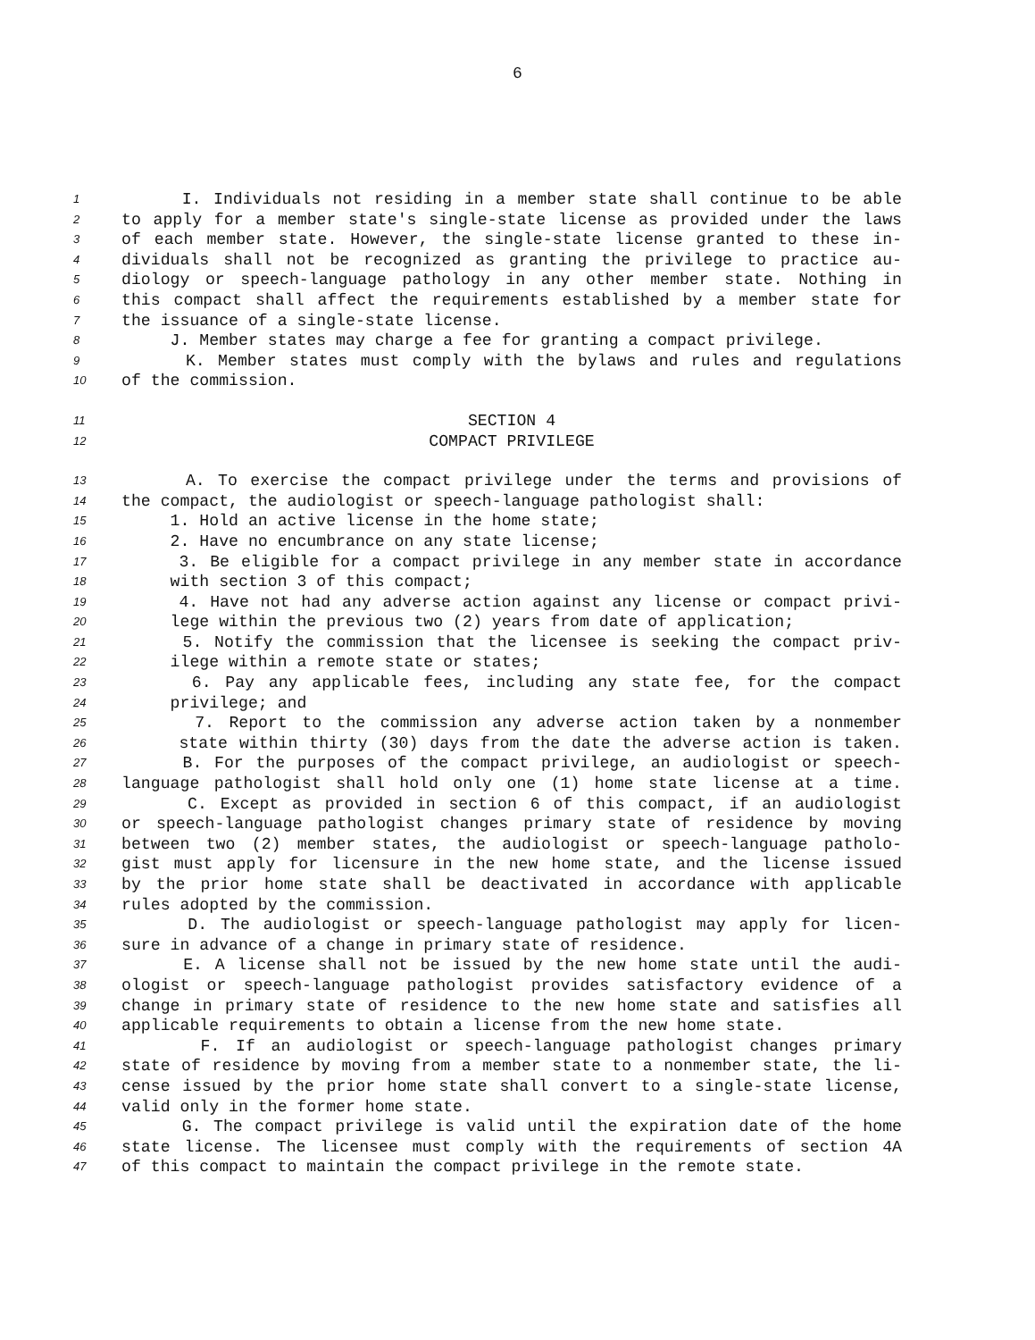6
1 I. Individuals not residing in a member state shall continue to be able
2 to apply for a member state's single-state license as provided under the laws
3 of each member state. However, the single-state license granted to these in-
4 dividuals shall not be recognized as granting the privilege to practice au-
5 diology or speech-language pathology in any other member state. Nothing in
6 this compact shall affect the requirements established by a member state for
7 the issuance of a single-state license.
8 J. Member states may charge a fee for granting a compact privilege.
9 K. Member states must comply with the bylaws and rules and regulations
10 of the commission.
11 SECTION 4
12 COMPACT PRIVILEGE
13 A. To exercise the compact privilege under the terms and provisions of
14 the compact, the audiologist or speech-language pathologist shall:
15 1. Hold an active license in the home state;
16 2. Have no encumbrance on any state license;
17 3. Be eligible for a compact privilege in any member state in accordance
18 with section 3 of this compact;
19 4. Have not had any adverse action against any license or compact privi-
20 lege within the previous two (2) years from date of application;
21 5. Notify the commission that the licensee is seeking the compact priv-
22 ilege within a remote state or states;
23 6. Pay any applicable fees, including any state fee, for the compact
24 privilege; and
25 7. Report to the commission any adverse action taken by a nonmember
26 state within thirty (30) days from the date the adverse action is taken.
27 B. For the purposes of the compact privilege, an audiologist or speech-
28 language pathologist shall hold only one (1) home state license at a time.
29 C. Except as provided in section 6 of this compact, if an audiologist
30 or speech-language pathologist changes primary state of residence by moving
31 between two (2) member states, the audiologist or speech-language patholo-
32 gist must apply for licensure in the new home state, and the license issued
33 by the prior home state shall be deactivated in accordance with applicable
34 rules adopted by the commission.
35 D. The audiologist or speech-language pathologist may apply for licen-
36 sure in advance of a change in primary state of residence.
37 E. A license shall not be issued by the new home state until the audi-
38 ologist or speech-language pathologist provides satisfactory evidence of a
39 change in primary state of residence to the new home state and satisfies all
40 applicable requirements to obtain a license from the new home state.
41 F. If an audiologist or speech-language pathologist changes primary
42 state of residence by moving from a member state to a nonmember state, the li-
43 cense issued by the prior home state shall convert to a single-state license,
44 valid only in the former home state.
45 G. The compact privilege is valid until the expiration date of the home
46 state license. The licensee must comply with the requirements of section 4A
47 of this compact to maintain the compact privilege in the remote state.